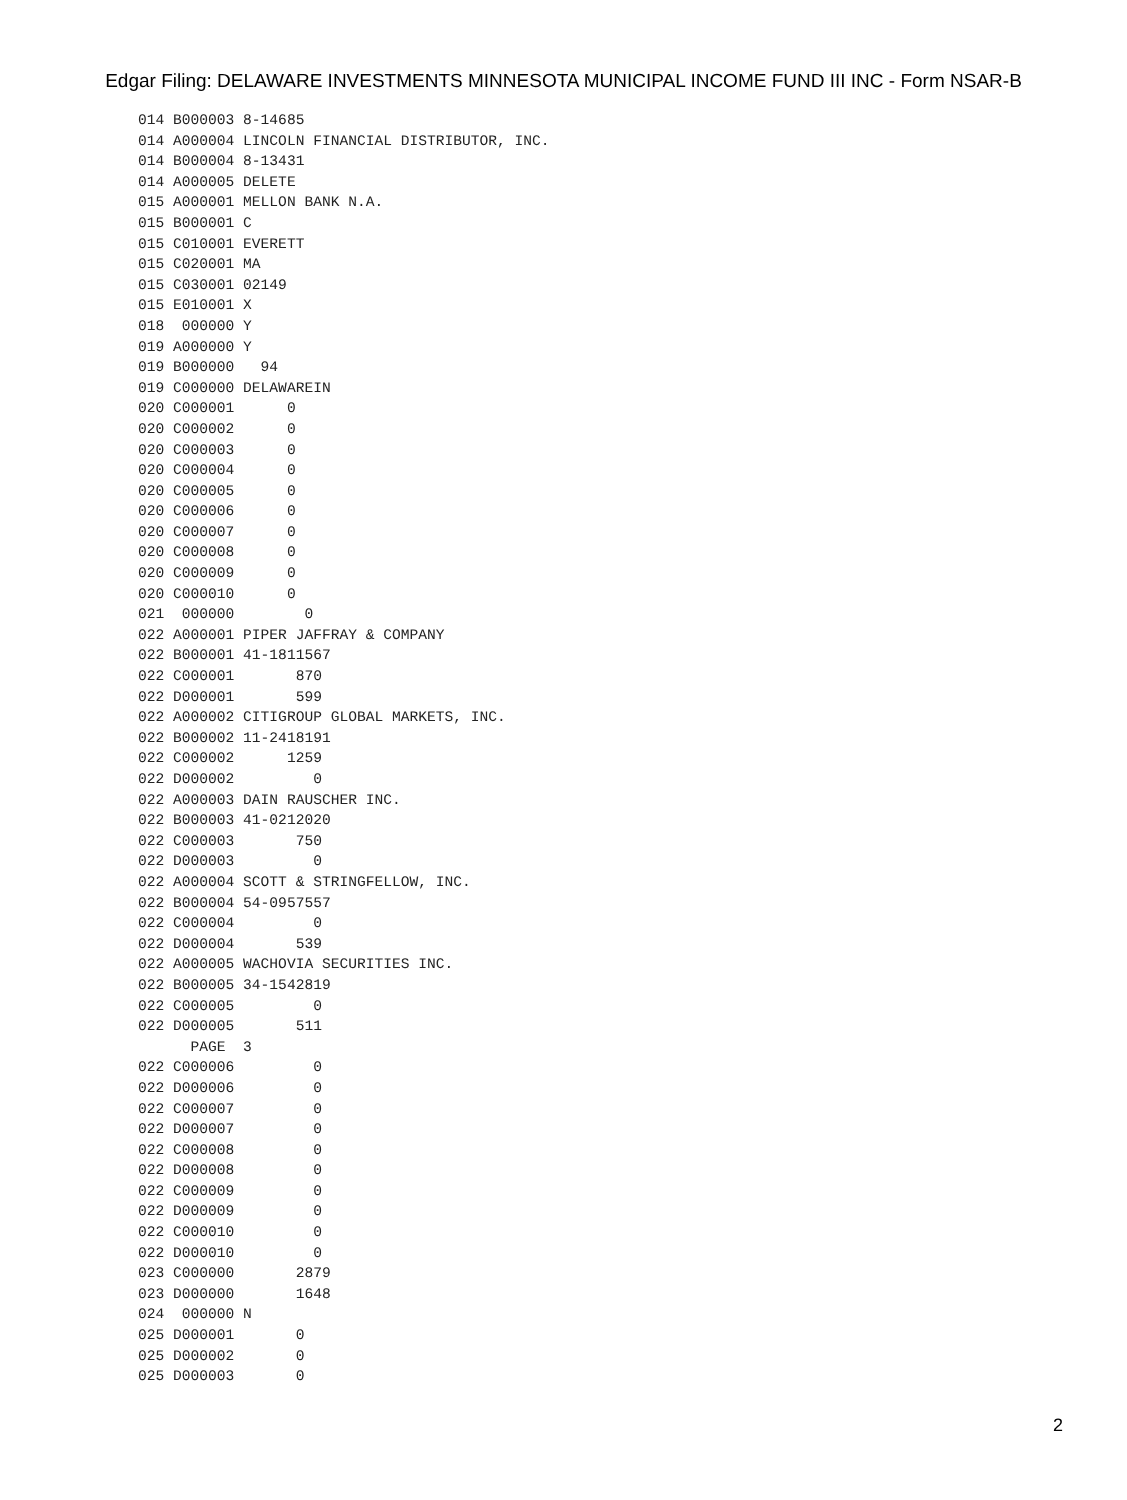Edgar Filing: DELAWARE INVESTMENTS MINNESOTA MUNICIPAL INCOME FUND III INC - Form NSAR-B
014 B000003 8-14685
014 A000004 LINCOLN FINANCIAL DISTRIBUTOR, INC.
014 B000004 8-13431
014 A000005 DELETE
015 A000001 MELLON BANK N.A.
015 B000001 C
015 C010001 EVERETT
015 C020001 MA
015 C030001 02149
015 E010001 X
018  000000 Y
019 A000000 Y
019 B000000   94
019 C000000 DELAWAREIN
020 C000001      0
020 C000002      0
020 C000003      0
020 C000004      0
020 C000005      0
020 C000006      0
020 C000007      0
020 C000008      0
020 C000009      0
020 C000010      0
021  000000        0
022 A000001 PIPER JAFFRAY & COMPANY
022 B000001 41-1811567
022 C000001       870
022 D000001       599
022 A000002 CITIGROUP GLOBAL MARKETS, INC.
022 B000002 11-2418191
022 C000002      1259
022 D000002         0
022 A000003 DAIN RAUSCHER INC.
022 B000003 41-0212020
022 C000003       750
022 D000003         0
022 A000004 SCOTT & STRINGFELLOW, INC.
022 B000004 54-0957557
022 C000004         0
022 D000004       539
022 A000005 WACHOVIA SECURITIES INC.
022 B000005 34-1542819
022 C000005         0
022 D000005       511
      PAGE  3
022 C000006         0
022 D000006         0
022 C000007         0
022 D000007         0
022 C000008         0
022 D000008         0
022 C000009         0
022 D000009         0
022 C000010         0
022 D000010         0
023 C000000       2879
023 D000000       1648
024  000000 N
025 D000001       0
025 D000002       0
025 D000003       0
2